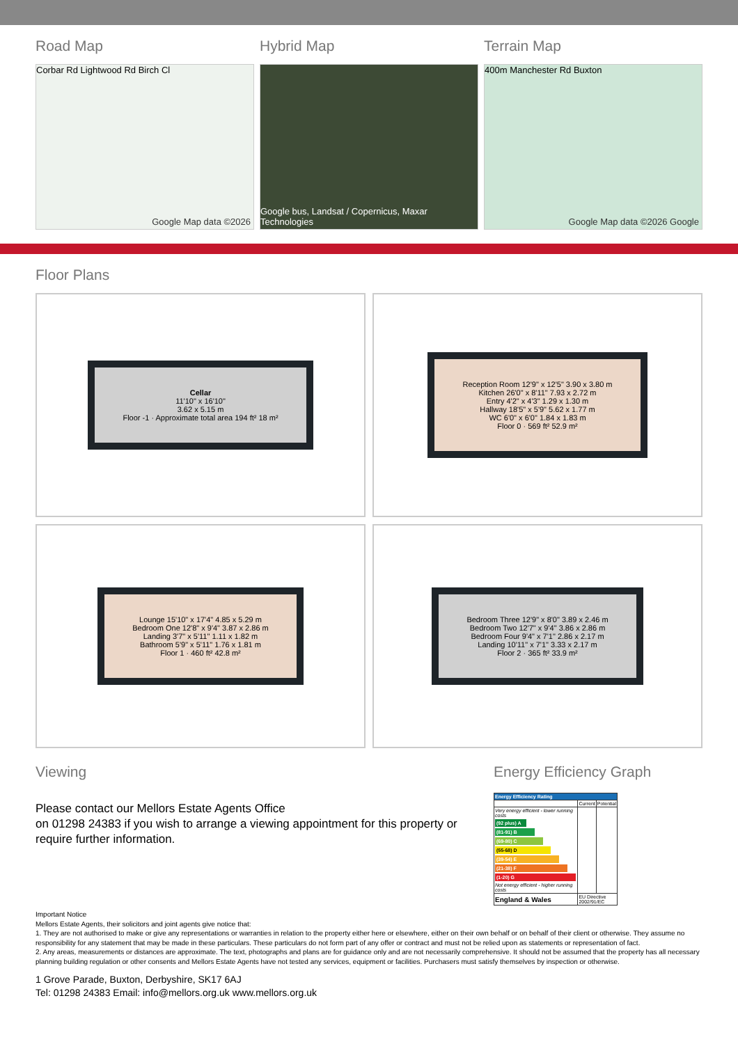Road Map
Corbar Rd Lightwood Rd Birch Cl
Google Map data ©2026
Hybrid Map
Google bus, Landsat / Copernicus, Maxar Technologies
Terrain Map
400m Manchester Rd Buxton
Google Map data ©2026 Google
Floor Plans
Cellar
11'10" x 16'10"
3.62 x 5.15 m
Floor -1 · Approximate total area 194 ft² 18 m²
Reception Room 12'9" x 12'5" 3.90 x 3.80 m
Kitchen 26'0" x 8'11" 7.93 x 2.72 m
Entry 4'2" x 4'3" 1.29 x 1.30 m
Hallway 18'5" x 5'9" 5.62 x 1.77 m
WC 6'0" x 6'0" 1.84 x 1.83 m
Floor 0 · 569 ft² 52.9 m²
Lounge 15'10" x 17'4" 4.85 x 5.29 m
Bedroom One 12'8" x 9'4" 3.87 x 2.86 m
Landing 3'7" x 5'11" 1.11 x 1.82 m
Bathroom 5'9" x 5'11" 1.76 x 1.81 m
Floor 1 · 460 ft² 42.8 m²
Bedroom Three 12'9" x 8'0" 3.89 x 2.46 m
Bedroom Two 12'7" x 9'4" 3.86 x 2.86 m
Bedroom Four 9'4" x 7'1" 2.86 x 2.17 m
Landing 10'11" x 7'1" 3.33 x 2.17 m
Floor 2 · 365 ft² 33.9 m²
Viewing
Please contact our Mellors Estate Agents Office
on 01298 24383 if you wish to arrange a viewing appointment for this property or require further information.
Energy Efficiency Graph
| Energy Efficiency Rating | | |
| --- | --- | --- |
| | Current | Potential |
| Very energy efficient - lower running costs (92 plus) A (81-91) B (69-80) C (55-68) D (39-54) E (21-38) F (1-20) G Not energy efficient - higher running costs | | |
| England & Wales | EU Directive 2002/91/EC | |
Important Notice
Mellors Estate Agents, their solicitors and joint agents give notice that:
1. They are not authorised to make or give any representations or warranties in relation to the property either here or elsewhere, either on their own behalf or on behalf of their client or otherwise. They assume no responsibility for any statement that may be made in these particulars. These particulars do not form part of any offer or contract and must not be relied upon as statements or representation of fact.
2. Any areas, measurements or distances are approximate. The text, photographs and plans are for guidance only and are not necessarily comprehensive. It should not be assumed that the property has all necessary planning building regulation or other consents and Mellors Estate Agents have not tested any services, equipment or facilities. Purchasers must satisfy themselves by inspection or otherwise.
1 Grove Parade, Buxton, Derbyshire, SK17 6AJ
Tel: 01298 24383 Email: info@mellors.org.uk www.mellors.org.uk